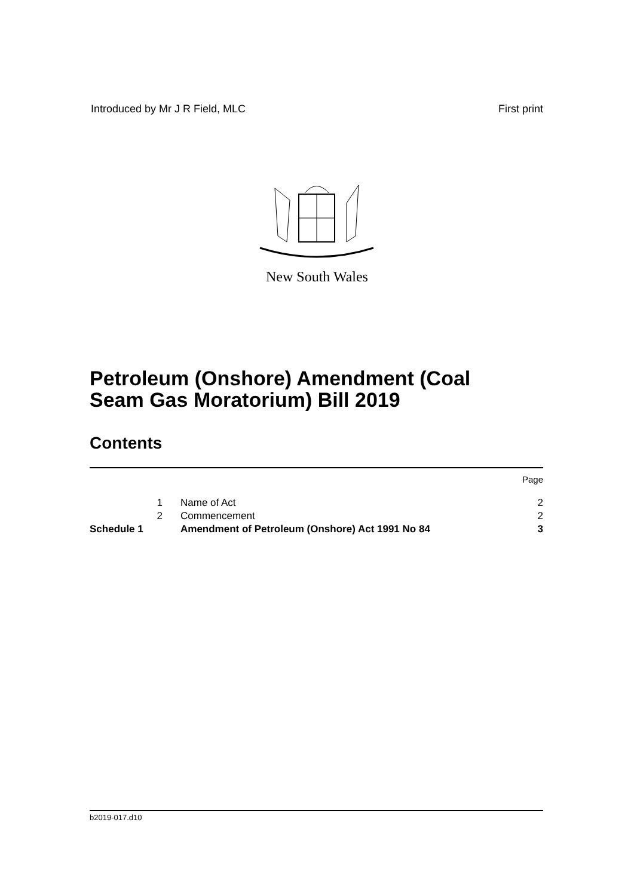Introduced by Mr J R Field, MLC First print
New South Wales
Petroleum (Onshore) Amendment (Coal
Seam Gas Moratorium) Bill 2019
Contents
| | | | Page |
| | 1 | Name of Act | 2 |
| | 2 | Commencement | 2 |
| Schedule 1 | | Amendment of Petroleum (Onshore) Act 1991 No 84 | 3 |
b2019-017.d10